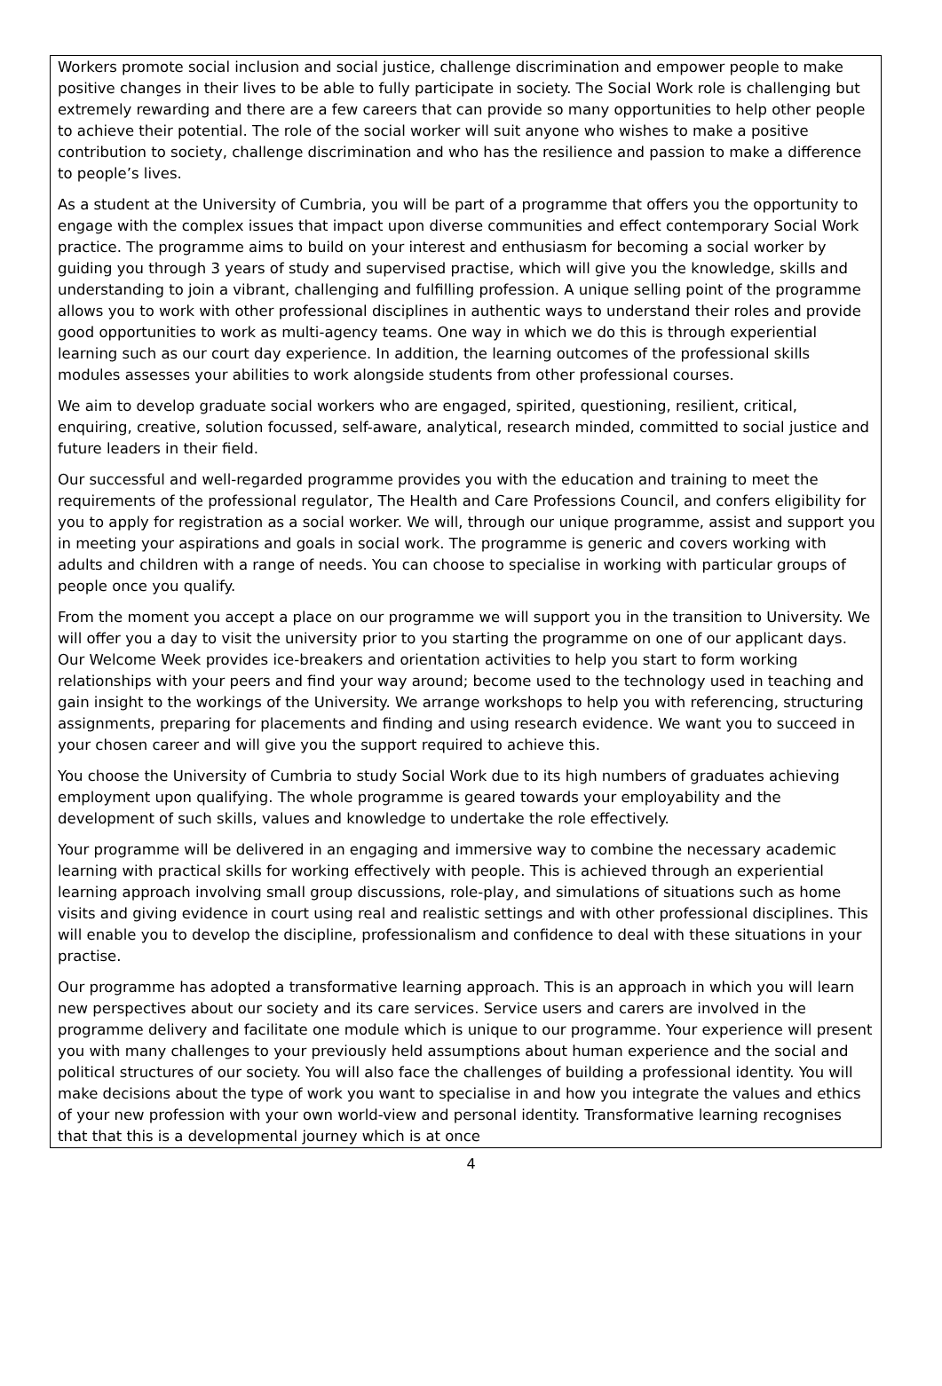Workers promote social inclusion and social justice, challenge discrimination and empower people to make positive changes in their lives to be able to fully participate in society. The Social Work role is challenging but extremely rewarding and there are a few careers that can provide so many opportunities to help other people to achieve their potential. The role of the social worker will suit anyone who wishes to make a positive contribution to society, challenge discrimination and who has the resilience and passion to make a difference to people’s lives.
As a student at the University of Cumbria, you will be part of a programme that offers you the opportunity to engage with the complex issues that impact upon diverse communities and effect contemporary Social Work practice. The programme aims to build on your interest and enthusiasm for becoming a social worker by guiding you through 3 years of study and supervised practise, which will give you the knowledge, skills and understanding to join a vibrant, challenging and fulfilling profession. A unique selling point of the programme allows you to work with other professional disciplines in authentic ways to understand their roles and provide good opportunities to work as multi-agency teams. One way in which we do this is through experiential learning such as our court day experience. In addition, the learning outcomes of the professional skills modules assesses your abilities to work alongside students from other professional courses.
We aim to develop graduate social workers who are engaged, spirited, questioning, resilient, critical, enquiring, creative, solution focussed, self-aware, analytical, research minded, committed to social justice and future leaders in their field.
Our successful and well-regarded programme provides you with the education and training to meet the requirements of the professional regulator, The Health and Care Professions Council, and confers eligibility for you to apply for registration as a social worker. We will, through our unique programme, assist and support you in meeting your aspirations and goals in social work. The programme is generic and covers working with adults and children with a range of needs. You can choose to specialise in working with particular groups of people once you qualify.
From the moment you accept a place on our programme we will support you in the transition to University. We will offer you a day to visit the university prior to you starting the programme on one of our applicant days. Our Welcome Week provides ice-breakers and orientation activities to help you start to form working relationships with your peers and find your way around; become used to the technology used in teaching and gain insight to the workings of the University. We arrange workshops to help you with referencing, structuring assignments, preparing for placements and finding and using research evidence. We want you to succeed in your chosen career and will give you the support required to achieve this.
You choose the University of Cumbria to study Social Work due to its high numbers of graduates achieving employment upon qualifying. The whole programme is geared towards your employability and the development of such skills, values and knowledge to undertake the role effectively.
Your programme will be delivered in an engaging and immersive way to combine the necessary academic learning with practical skills for working effectively with people. This is achieved through an experiential learning approach involving small group discussions, role-play, and simulations of situations such as home visits and giving evidence in court using real and realistic settings and with other professional disciplines. This will enable you to develop the discipline, professionalism and confidence to deal with these situations in your practise.
Our programme has adopted a transformative learning approach. This is an approach in which you will learn new perspectives about our society and its care services. Service users and carers are involved in the programme delivery and facilitate one module which is unique to our programme. Your experience will present you with many challenges to your previously held assumptions about human experience and the social and political structures of our society. You will also face the challenges of building a professional identity. You will make decisions about the type of work you want to specialise in and how you integrate the values and ethics of your new profession with your own world-view and personal identity. Transformative learning recognises that that this is a developmental journey which is at once
4